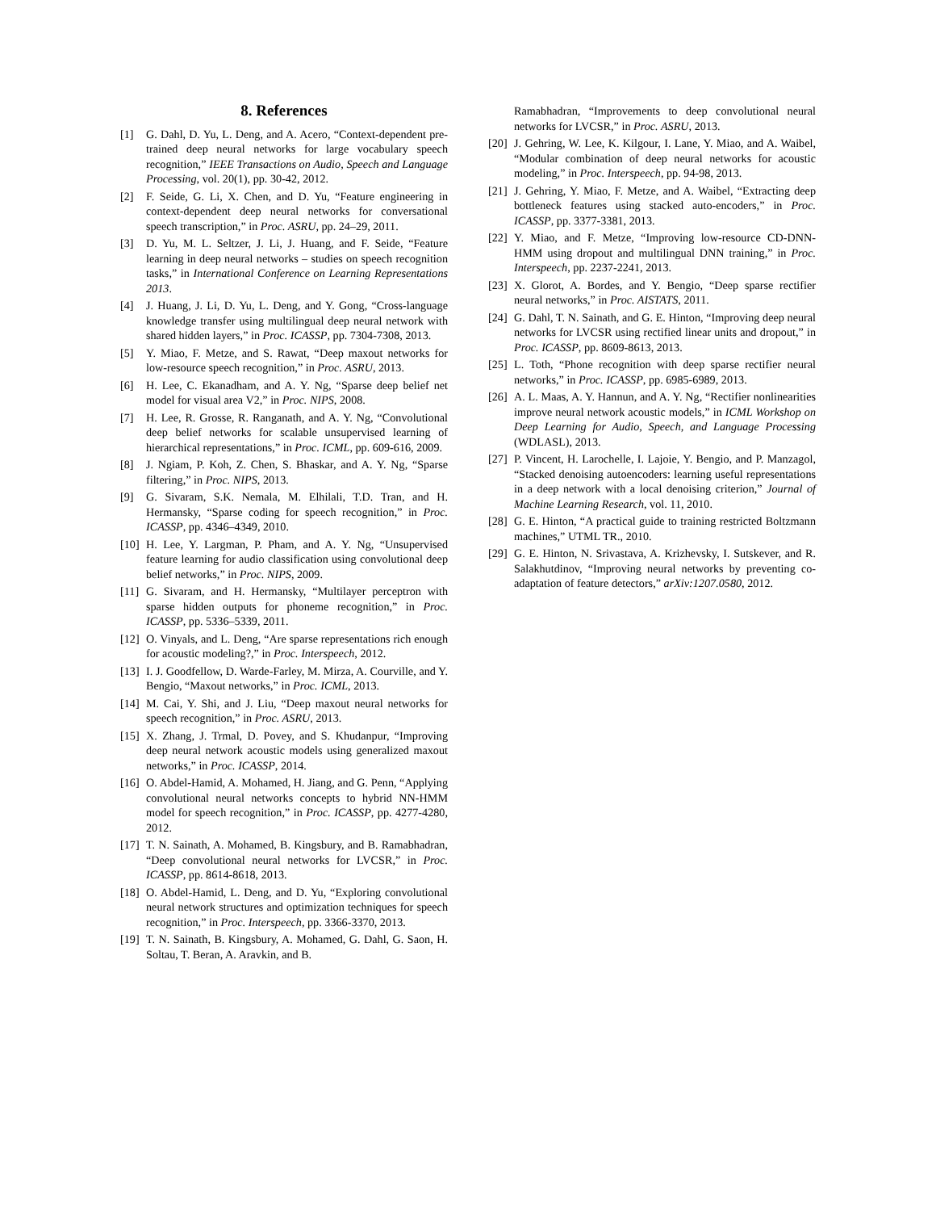8. References
[1] G. Dahl, D. Yu, L. Deng, and A. Acero, “Context-dependent pre-trained deep neural networks for large vocabulary speech recognition,” IEEE Transactions on Audio, Speech and Language Processing, vol. 20(1), pp. 30-42, 2012.
[2] F. Seide, G. Li, X. Chen, and D. Yu, “Feature engineering in context-dependent deep neural networks for conversational speech transcription,” in Proc. ASRU, pp. 24–29, 2011.
[3] D. Yu, M. L. Seltzer, J. Li, J. Huang, and F. Seide, “Feature learning in deep neural networks – studies on speech recognition tasks,” in International Conference on Learning Representations 2013.
[4] J. Huang, J. Li, D. Yu, L. Deng, and Y. Gong, “Cross-language knowledge transfer using multilingual deep neural network with shared hidden layers,” in Proc. ICASSP, pp. 7304-7308, 2013.
[5] Y. Miao, F. Metze, and S. Rawat, “Deep maxout networks for low-resource speech recognition,” in Proc. ASRU, 2013.
[6] H. Lee, C. Ekanadham, and A. Y. Ng, “Sparse deep belief net model for visual area V2,” in Proc. NIPS, 2008.
[7] H. Lee, R. Grosse, R. Ranganath, and A. Y. Ng, “Convolutional deep belief networks for scalable unsupervised learning of hierarchical representations,” in Proc. ICML, pp. 609-616, 2009.
[8] J. Ngiam, P. Koh, Z. Chen, S. Bhaskar, and A. Y. Ng, “Sparse filtering,” in Proc. NIPS, 2013.
[9] G. Sivaram, S.K. Nemala, M. Elhilali, T.D. Tran, and H. Hermansky, “Sparse coding for speech recognition,” in Proc. ICASSP, pp. 4346–4349, 2010.
[10] H. Lee, Y. Largman, P. Pham, and A. Y. Ng, “Unsupervised feature learning for audio classification using convolutional deep belief networks,” in Proc. NIPS, 2009.
[11] G. Sivaram, and H. Hermansky, “Multilayer perceptron with sparse hidden outputs for phoneme recognition,” in Proc. ICASSP, pp. 5336–5339, 2011.
[12] O. Vinyals, and L. Deng, “Are sparse representations rich enough for acoustic modeling?,” in Proc. Interspeech, 2012.
[13] I. J. Goodfellow, D. Warde-Farley, M. Mirza, A. Courville, and Y. Bengio, “Maxout networks,” in Proc. ICML, 2013.
[14] M. Cai, Y. Shi, and J. Liu, “Deep maxout neural networks for speech recognition,” in Proc. ASRU, 2013.
[15] X. Zhang, J. Trmal, D. Povey, and S. Khudanpur, “Improving deep neural network acoustic models using generalized maxout networks,” in Proc. ICASSP, 2014.
[16] O. Abdel-Hamid, A. Mohamed, H. Jiang, and G. Penn, “Applying convolutional neural networks concepts to hybrid NN-HMM model for speech recognition,” in Proc. ICASSP, pp. 4277-4280, 2012.
[17] T. N. Sainath, A. Mohamed, B. Kingsbury, and B. Ramabhadran, “Deep convolutional neural networks for LVCSR,” in Proc. ICASSP, pp. 8614-8618, 2013.
[18] O. Abdel-Hamid, L. Deng, and D. Yu, “Exploring convolutional neural network structures and optimization techniques for speech recognition,” in Proc. Interspeech, pp. 3366-3370, 2013.
[19] T. N. Sainath, B. Kingsbury, A. Mohamed, G. Dahl, G. Saon, H. Soltau, T. Beran, A. Aravkin, and B.
Ramabhadran, “Improvements to deep convolutional neural networks for LVCSR,” in Proc. ASRU, 2013.
[20] J. Gehring, W. Lee, K. Kilgour, I. Lane, Y. Miao, and A. Waibel, “Modular combination of deep neural networks for acoustic modeling,” in Proc. Interspeech, pp. 94-98, 2013.
[21] J. Gehring, Y. Miao, F. Metze, and A. Waibel, “Extracting deep bottleneck features using stacked auto-encoders,” in Proc. ICASSP, pp. 3377-3381, 2013.
[22] Y. Miao, and F. Metze, “Improving low-resource CD-DNN-HMM using dropout and multilingual DNN training,” in Proc. Interspeech, pp. 2237-2241, 2013.
[23] X. Glorot, A. Bordes, and Y. Bengio, “Deep sparse rectifier neural networks,” in Proc. AISTATS, 2011.
[24] G. Dahl, T. N. Sainath, and G. E. Hinton, “Improving deep neural networks for LVCSR using rectified linear units and dropout,” in Proc. ICASSP, pp. 8609-8613, 2013.
[25] L. Toth, “Phone recognition with deep sparse rectifier neural networks,” in Proc. ICASSP, pp. 6985-6989, 2013.
[26] A. L. Maas, A. Y. Hannun, and A. Y. Ng, “Rectifier nonlinearities improve neural network acoustic models,” in ICML Workshop on Deep Learning for Audio, Speech, and Language Processing (WDLASL), 2013.
[27] P. Vincent, H. Larochelle, I. Lajoie, Y. Bengio, and P. Manzagol, “Stacked denoising autoencoders: learning useful representations in a deep network with a local denoising criterion,” Journal of Machine Learning Research, vol. 11, 2010.
[28] G. E. Hinton, “A practical guide to training restricted Boltzmann machines,” UTML TR., 2010.
[29] G. E. Hinton, N. Srivastava, A. Krizhevsky, I. Sutskever, and R. Salakhutdinov, “Improving neural networks by preventing co-adaptation of feature detectors,” arXiv:1207.0580, 2012.